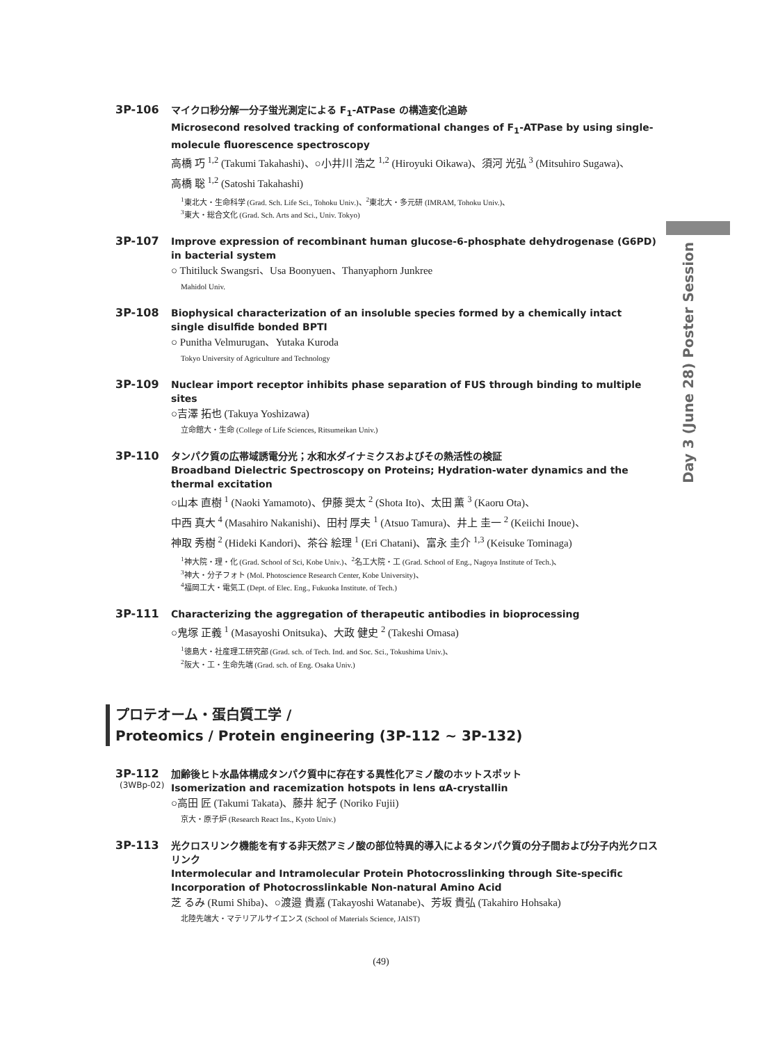Day 3 (June 28) Poster Session
3P-106
マイクロ秒分解一分子蛍光測定による F<sub>1</sub>-ATPase の構造変化追跡
Microsecond resolved tracking of conformational changes of F<sub>1</sub>-ATPase by using single-molecule fluorescence spectroscopy
高橋 巧 <sup>1,2</sup> (Takumi Takahashi)、○小井川 浩之 <sup>1,2</sup> (Hiroyuki Oikawa)、須河 光弘 <sup>3</sup> (Mitsuhiro Sugawa)、
高橋 聡 <sup>1,2</sup> (Satoshi Takahashi)
<sup>1</sup> 東北大・生命科学 (Grad. Sch. Life Sci., Tohoku Univ.)、<sup>2</sup>東北大・多元研 (IMRAM, Tohoku Univ.)、
<sup>3</sup> 東大・総合文化 (Grad. Sch. Arts and Sci., Univ. Tokyo)
3P-107
Improve expression of recombinant human glucose-6-phosphate dehydrogenase (G6PD) in bacterial system
○ Thitiluck Swangsri、Usa Boonyuen、Thanyaphorn Junkree
Mahidol Univ.
3P-108
Biophysical characterization of an insoluble species formed by a chemically intact single disulfide bonded BPTI
○ Punitha Velmurugan、Yutaka Kuroda
Tokyo University of Agriculture and Technology
3P-109
Nuclear import receptor inhibits phase separation of FUS through binding to multiple sites
○吉澤 拓也 (Takuya Yoshizawa)
立命館大・生命 (College of Life Sciences, Ritsumeikan Univ.)
3P-110
タンパク質の広帯域誘電分光；水和水ダイナミクスおよびその熱活性の検証
Broadband Dielectric Spectroscopy on Proteins; Hydration-water dynamics and the thermal excitation
○山本 直樹 <sup>1</sup> (Naoki Yamamoto)、伊藤 奨太 <sup>2</sup> (Shota Ito)、太田 薫 <sup>3</sup> (Kaoru Ota)、
中西 真大 <sup>4</sup> (Masahiro Nakanishi)、田村 厚夫 <sup>1</sup> (Atsuo Tamura)、井上 圭一 <sup>2</sup> (Keiichi Inoue)、
神取 秀樹 <sup>2</sup> (Hideki Kandori)、茶谷 絵理 <sup>1</sup> (Eri Chatani)、富永 圭介 <sup>1,3</sup> (Keisuke Tominaga)
<sup>1</sup> 神大院・理・化 (Grad. School of Sci, Kobe Univ.)、<sup>2</sup>名工大院・工 (Grad. School of Eng., Nagoya Institute of Tech.)、
<sup>3</sup> 神大・分子フォト (Mol. Photoscience Research Center, Kobe University)、
<sup>4</sup> 福岡工大・電気工 (Dept. of Elec. Eng., Fukuoka Institute. of Tech.)
3P-111
Characterizing the aggregation of therapeutic antibodies in bioprocessing
○鬼塚 正義 <sup>1</sup> (Masayoshi Onitsuka)、大政 健史 <sup>2</sup> (Takeshi Omasa)
<sup>1</sup> 徳島大・社産理工研究部 (Grad. sch. of Tech. Ind. and Soc. Sci., Tokushima Univ.)、
<sup>2</sup> 阪大・工・生命先端 (Grad. sch. of Eng. Osaka Univ.)
プロテオーム・蛋白質工学 /
Proteomics / Protein engineering (3P-112 ~ 3P-132)
3P-112
(3WBp-02)
加齢後ヒト水晶体構成タンパク質中に存在する異性化アミノ酸のホットスポット
Isomerization and racemization hotspots in lens αA-crystallin
○高田 匠 (Takumi Takata)、藤井 紀子 (Noriko Fujii)
京大・原子炉 (Research React Ins., Kyoto Univ.)
3P-113
光クロスリンク機能を有する非天然アミノ酸の部位特異的導入によるタンパク質の分子間および分子内光クロスリンク
Intermolecular and Intramolecular Protein Photocrosslinking through Site-specific Incorporation of Photocrosslinkable Non-natural Amino Acid
芝 るみ (Rumi Shiba)、○渡邉 貴嘉 (Takayoshi Watanabe)、芳坂 貴弘 (Takahiro Hohsaka)
北陸先端大・マテリアルサイエンス (School of Materials Science, JAIST)
(49)